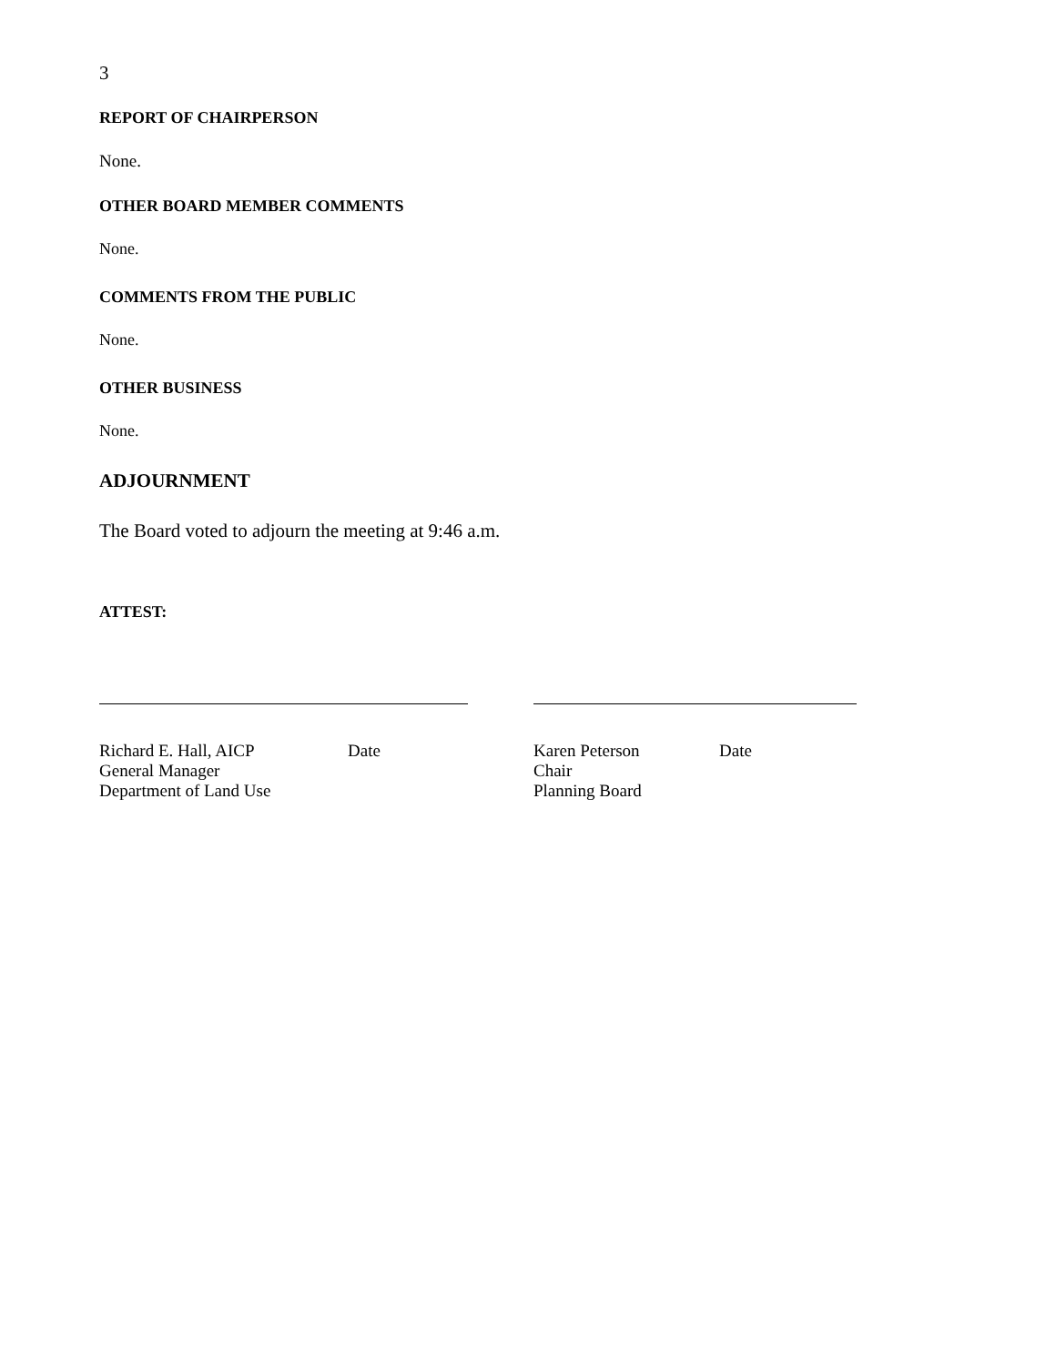3
REPORT OF CHAIRPERSON
None.
OTHER BOARD MEMBER COMMENTS
None.
COMMENTS FROM THE PUBLIC
None.
OTHER BUSINESS
None.
ADJOURNMENT
The Board voted to adjourn the meeting at 9:46 a.m.
ATTEST:
Richard E. Hall, AICP Date
General Manager
Department of Land Use
Karen Peterson Date
Chair
Planning Board